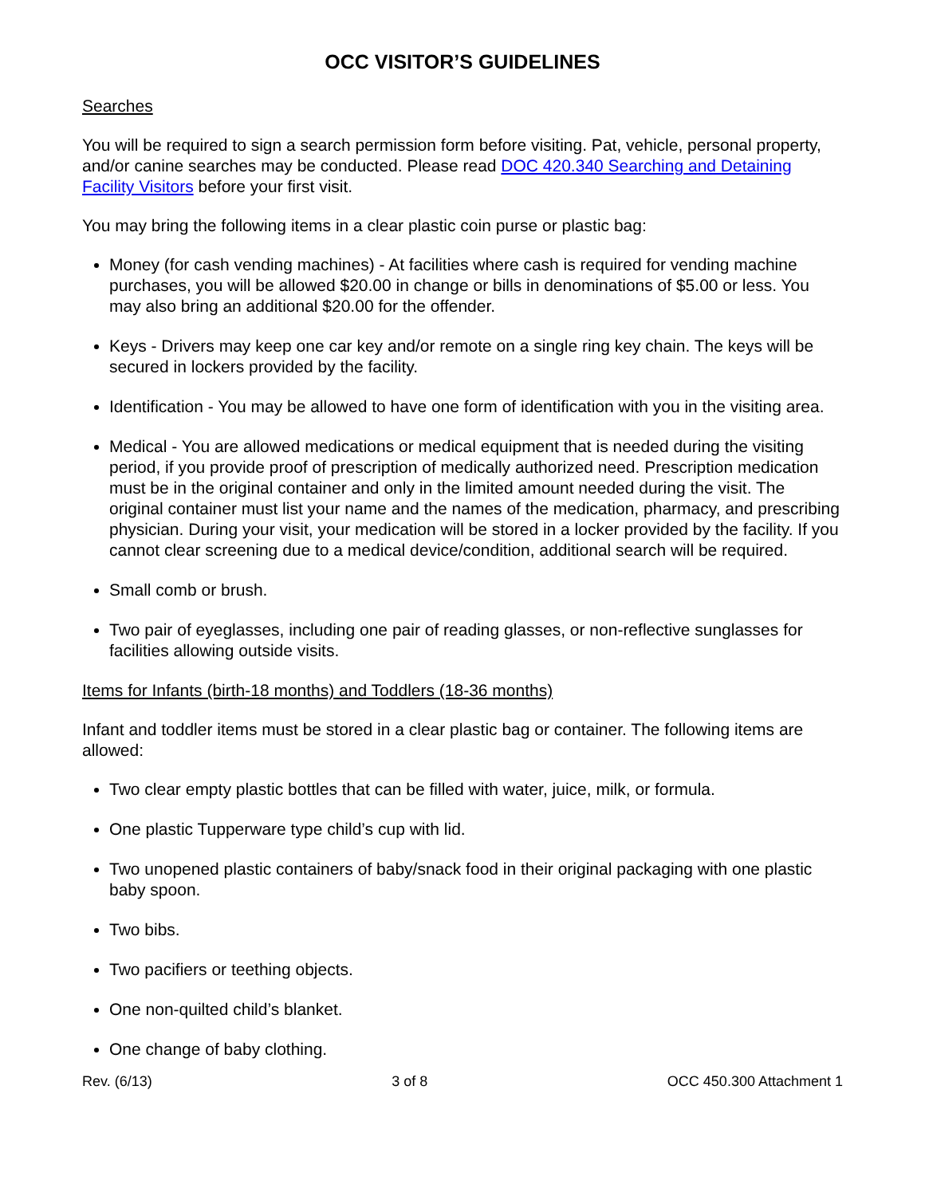OCC VISITOR’S GUIDELINES
Searches
You will be required to sign a search permission form before visiting. Pat, vehicle, personal property, and/or canine searches may be conducted. Please read DOC 420.340 Searching and Detaining Facility Visitors before your first visit.
You may bring the following items in a clear plastic coin purse or plastic bag:
Money (for cash vending machines) - At facilities where cash is required for vending machine purchases, you will be allowed $20.00 in change or bills in denominations of $5.00 or less. You may also bring an additional $20.00 for the offender.
Keys - Drivers may keep one car key and/or remote on a single ring key chain. The keys will be secured in lockers provided by the facility.
Identification - You may be allowed to have one form of identification with you in the visiting area.
Medical - You are allowed medications or medical equipment that is needed during the visiting period, if you provide proof of prescription of medically authorized need. Prescription medication must be in the original container and only in the limited amount needed during the visit. The original container must list your name and the names of the medication, pharmacy, and prescribing physician. During your visit, your medication will be stored in a locker provided by the facility. If you cannot clear screening due to a medical device/condition, additional search will be required.
Small comb or brush.
Two pair of eyeglasses, including one pair of reading glasses, or non-reflective sunglasses for facilities allowing outside visits.
Items for Infants (birth-18 months) and Toddlers (18-36 months)
Infant and toddler items must be stored in a clear plastic bag or container. The following items are allowed:
Two clear empty plastic bottles that can be filled with water, juice, milk, or formula.
One plastic Tupperware type child’s cup with lid.
Two unopened plastic containers of baby/snack food in their original packaging with one plastic baby spoon.
Two bibs.
Two pacifiers or teething objects.
One non-quilted child’s blanket.
One change of baby clothing.
Rev. (6/13) 3 of 8 OCC 450.300 Attachment 1